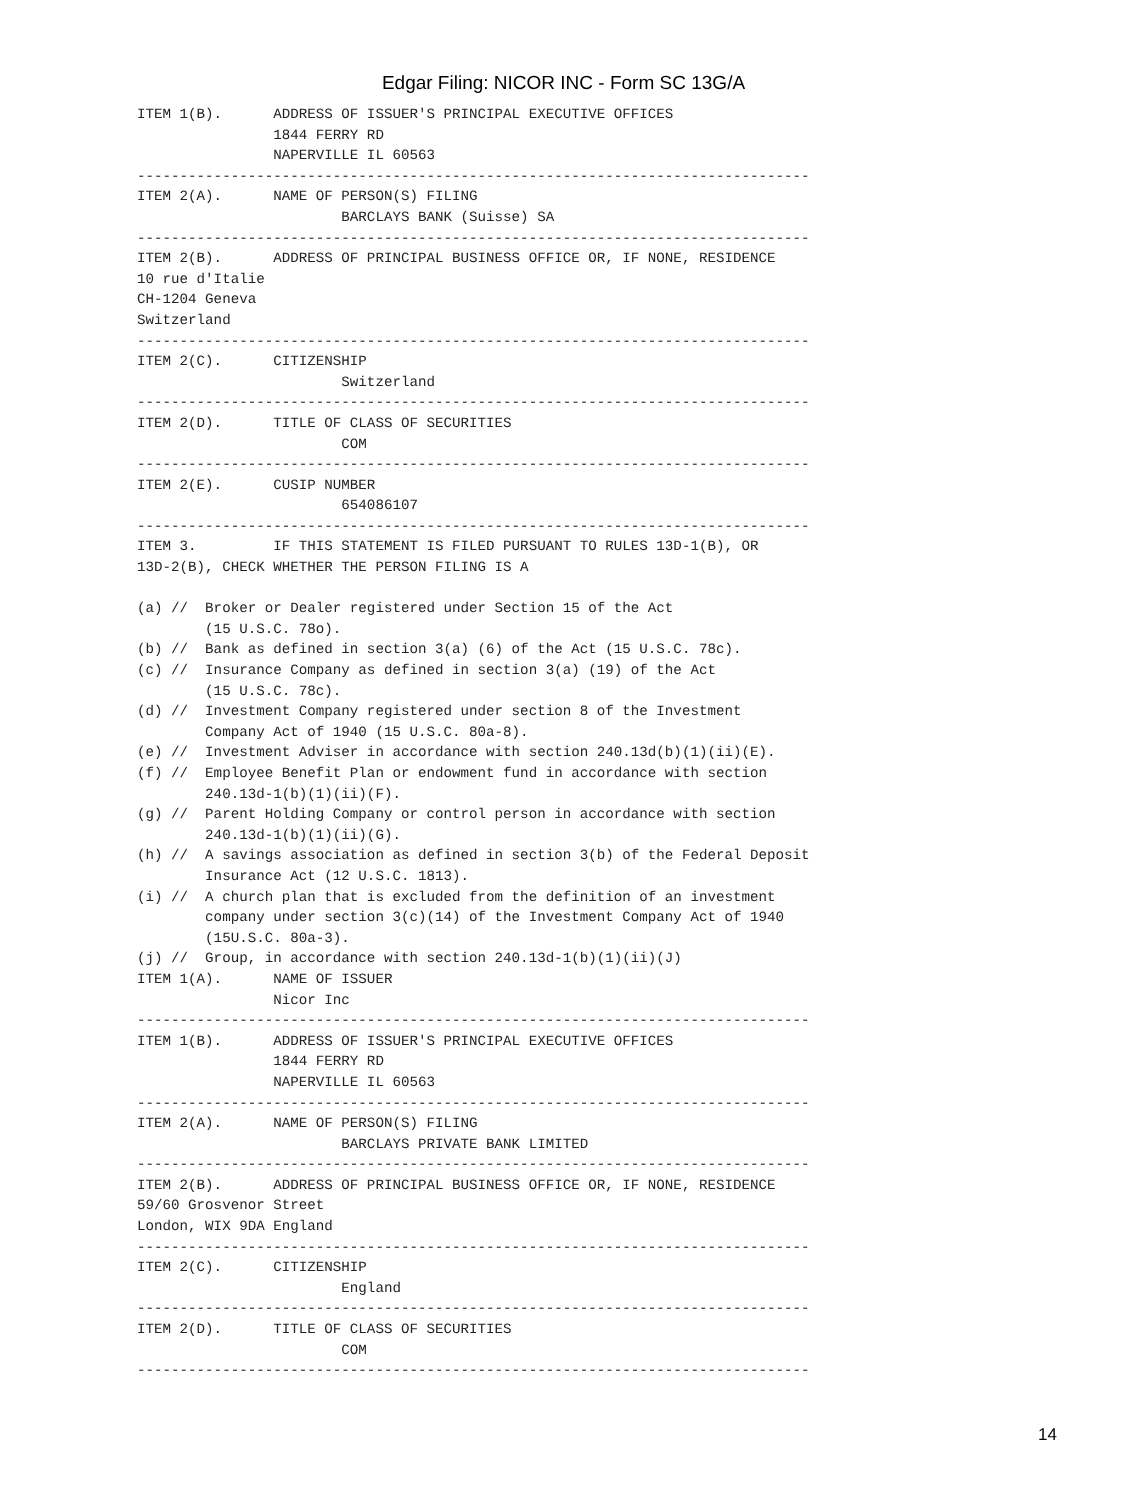Edgar Filing: NICOR INC - Form SC 13G/A
ITEM 1(B).      ADDRESS OF ISSUER'S PRINCIPAL EXECUTIVE OFFICES
                1844 FERRY RD
                NAPERVILLE IL 60563
-------------------------------------------------------------------------------
ITEM 2(A).      NAME OF PERSON(S) FILING
                        BARCLAYS BANK (Suisse) SA
-------------------------------------------------------------------------------
ITEM 2(B).      ADDRESS OF PRINCIPAL BUSINESS OFFICE OR, IF NONE, RESIDENCE
10 rue d'Italie
CH-1204 Geneva
Switzerland
-------------------------------------------------------------------------------
ITEM 2(C).      CITIZENSHIP
                        Switzerland
-------------------------------------------------------------------------------
ITEM 2(D).      TITLE OF CLASS OF SECURITIES
                        COM
-------------------------------------------------------------------------------
ITEM 2(E).      CUSIP NUMBER
                        654086107
-------------------------------------------------------------------------------
ITEM 3.         IF THIS STATEMENT IS FILED PURSUANT TO RULES 13D-1(B), OR
13D-2(B), CHECK WHETHER THE PERSON FILING IS A

(a) //  Broker or Dealer registered under Section 15 of the Act
        (15 U.S.C. 78o).
(b) //  Bank as defined in section 3(a) (6) of the Act (15 U.S.C. 78c).
(c) //  Insurance Company as defined in section 3(a) (19) of the Act
        (15 U.S.C. 78c).
(d) //  Investment Company registered under section 8 of the Investment
        Company Act of 1940 (15 U.S.C. 80a-8).
(e) //  Investment Adviser in accordance with section 240.13d(b)(1)(ii)(E).
(f) //  Employee Benefit Plan or endowment fund in accordance with section
        240.13d-1(b)(1)(ii)(F).
(g) //  Parent Holding Company or control person in accordance with section
        240.13d-1(b)(1)(ii)(G).
(h) //  A savings association as defined in section 3(b) of the Federal Deposit
        Insurance Act (12 U.S.C. 1813).
(i) //  A church plan that is excluded from the definition of an investment
        company under section 3(c)(14) of the Investment Company Act of 1940
        (15U.S.C. 80a-3).
(j) //  Group, in accordance with section 240.13d-1(b)(1)(ii)(J)
ITEM 1(A).      NAME OF ISSUER
                Nicor Inc
-------------------------------------------------------------------------------
ITEM 1(B).      ADDRESS OF ISSUER'S PRINCIPAL EXECUTIVE OFFICES
                1844 FERRY RD
                NAPERVILLE IL 60563
-------------------------------------------------------------------------------
ITEM 2(A).      NAME OF PERSON(S) FILING
                        BARCLAYS PRIVATE BANK LIMITED
-------------------------------------------------------------------------------
ITEM 2(B).      ADDRESS OF PRINCIPAL BUSINESS OFFICE OR, IF NONE, RESIDENCE
59/60 Grosvenor Street
London, WIX 9DA England
-------------------------------------------------------------------------------
ITEM 2(C).      CITIZENSHIP
                        England
-------------------------------------------------------------------------------
ITEM 2(D).      TITLE OF CLASS OF SECURITIES
                        COM
-------------------------------------------------------------------------------
14